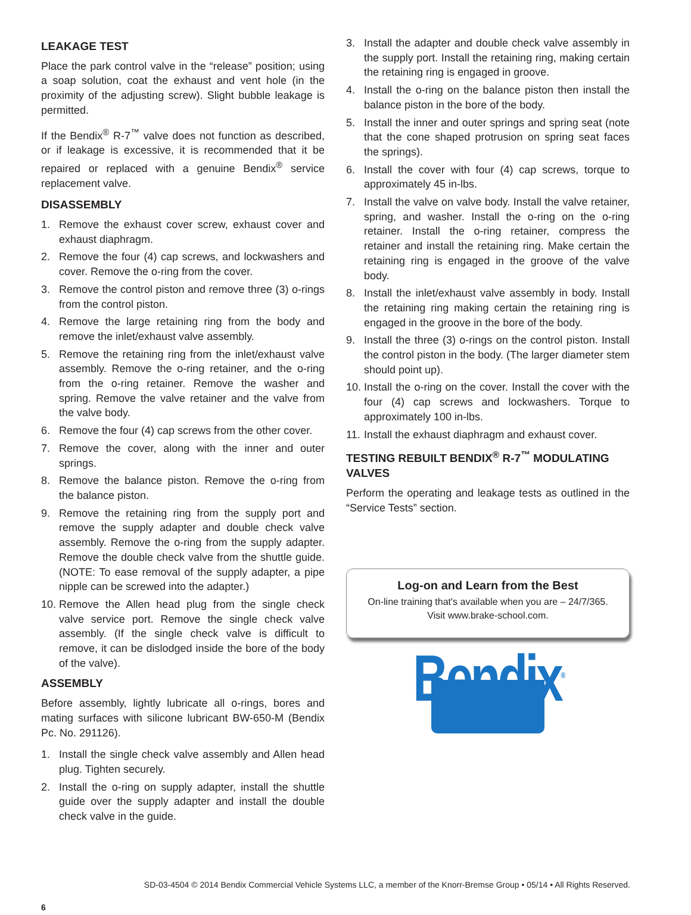LEAKAGE TEST
Place the park control valve in the “release” position; using a soap solution, coat the exhaust and vent hole (in the proximity of the adjusting screw). Slight bubble leakage is permitted.
If the Bendix<sup>®</sup> R-7<sup>™</sup> valve does not function as described, or if leakage is excessive, it is recommended that it be repaired or replaced with a genuine Bendix<sup>®</sup> service replacement valve.
DISASSEMBLY
1. Remove the exhaust cover screw, exhaust cover and exhaust diaphragm.
2. Remove the four (4) cap screws, and lockwashers and cover. Remove the o-ring from the cover.
3. Remove the control piston and remove three (3) o-rings from the control piston.
4. Remove the large retaining ring from the body and remove the inlet/exhaust valve assembly.
5. Remove the retaining ring from the inlet/exhaust valve assembly. Remove the o-ring retainer, and the o-ring from the o-ring retainer. Remove the washer and spring. Remove the valve retainer and the valve from the valve body.
6. Remove the four (4) cap screws from the other cover.
7. Remove the cover, along with the inner and outer springs.
8. Remove the balance piston. Remove the o-ring from the balance piston.
9. Remove the retaining ring from the supply port and remove the supply adapter and double check valve assembly. Remove the o-ring from the supply adapter. Remove the double check valve from the shuttle guide. (NOTE: To ease removal of the supply adapter, a pipe nipple can be screwed into the adapter.)
10. Remove the Allen head plug from the single check valve service port. Remove the single check valve assembly. (If the single check valve is difficult to remove, it can be dislodged inside the bore of the body of the valve).
ASSEMBLY
Before assembly, lightly lubricate all o-rings, bores and mating surfaces with silicone lubricant BW-650-M (Bendix Pc. No. 291126).
1. Install the single check valve assembly and Allen head plug. Tighten securely.
2. Install the o-ring on supply adapter, install the shuttle guide over the supply adapter and install the double check valve in the guide.
3. Install the adapter and double check valve assembly in the supply port. Install the retaining ring, making certain the retaining ring is engaged in groove.
4. Install the o-ring on the balance piston then install the balance piston in the bore of the body.
5. Install the inner and outer springs and spring seat (note that the cone shaped protrusion on spring seat faces the springs).
6. Install the cover with four (4) cap screws, torque to approximately 45 in-lbs.
7. Install the valve on valve body. Install the valve retainer, spring, and washer. Install the o-ring on the o-ring retainer. Install the o-ring retainer, compress the retainer and install the retaining ring. Make certain the retaining ring is engaged in the groove of the valve body.
8. Install the inlet/exhaust valve assembly in body. Install the retaining ring making certain the retaining ring is engaged in the groove in the bore of the body.
9. Install the three (3) o-rings on the control piston. Install the control piston in the body. (The larger diameter stem should point up).
10. Install the o-ring on the cover. Install the cover with the four (4) cap screws and lockwashers. Torque to approximately 100 in-lbs.
11. Install the exhaust diaphragm and exhaust cover.
TESTING REBUILT BENDIX<sup>®</sup> R-7<sup>™</sup> MODULATING VALVES
Perform the operating and leakage tests as outlined in the “Service Tests” section.
Log-on and Learn from the Best
On-line training that's available when you are – 24/7/365.
Visit www.brake-school.com.
Bendix<sup>®</sup>
SD-03-4504 © 2014 Bendix Commercial Vehicle Systems LLC, a member of the Knorr-Bremse Group • 05/14 • All Rights Reserved.
6